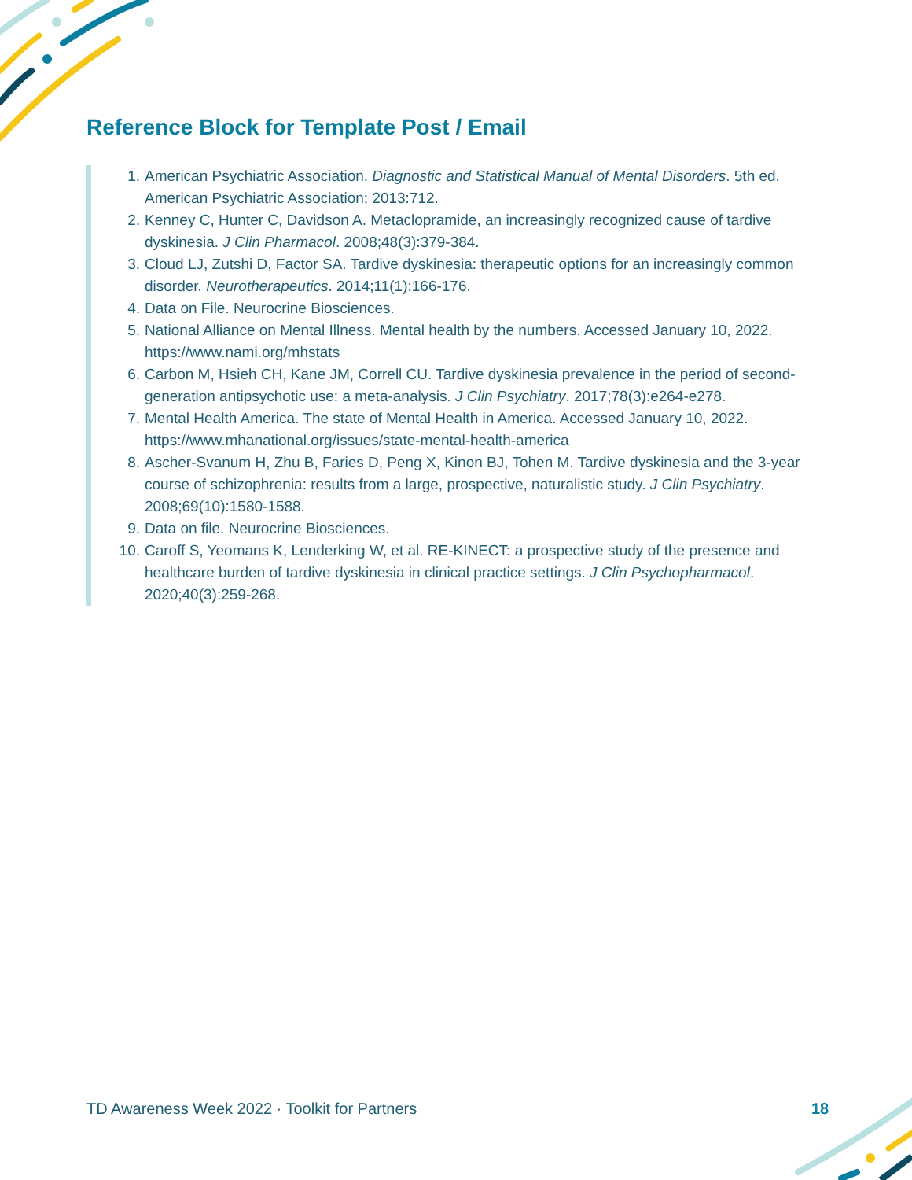Reference Block for Template Post / Email
1. American Psychiatric Association. Diagnostic and Statistical Manual of Mental Disorders. 5th ed. American Psychiatric Association; 2013:712.
2. Kenney C, Hunter C, Davidson A. Metaclopramide, an increasingly recognized cause of tardive dyskinesia. J Clin Pharmacol. 2008;48(3):379-384.
3. Cloud LJ, Zutshi D, Factor SA. Tardive dyskinesia: therapeutic options for an increasingly common disorder. Neurotherapeutics. 2014;11(1):166-176.
4. Data on File. Neurocrine Biosciences.
5. National Alliance on Mental Illness. Mental health by the numbers. Accessed January 10, 2022. https://www.nami.org/mhstats
6. Carbon M, Hsieh CH, Kane JM, Correll CU. Tardive dyskinesia prevalence in the period of second-generation antipsychotic use: a meta-analysis. J Clin Psychiatry. 2017;78(3):e264-e278.
7. Mental Health America. The state of Mental Health in America. Accessed January 10, 2022. https://www.mhanational.org/issues/state-mental-health-america
8. Ascher-Svanum H, Zhu B, Faries D, Peng X, Kinon BJ, Tohen M. Tardive dyskinesia and the 3-year course of schizophrenia: results from a large, prospective, naturalistic study. J Clin Psychiatry. 2008;69(10):1580-1588.
9. Data on file. Neurocrine Biosciences.
10. Caroff S, Yeomans K, Lenderking W, et al. RE-KINECT: a prospective study of the presence and healthcare burden of tardive dyskinesia in clinical practice settings. J Clin Psychopharmacol. 2020;40(3):259-268.
TD Awareness Week 2022 · Toolkit for Partners
18